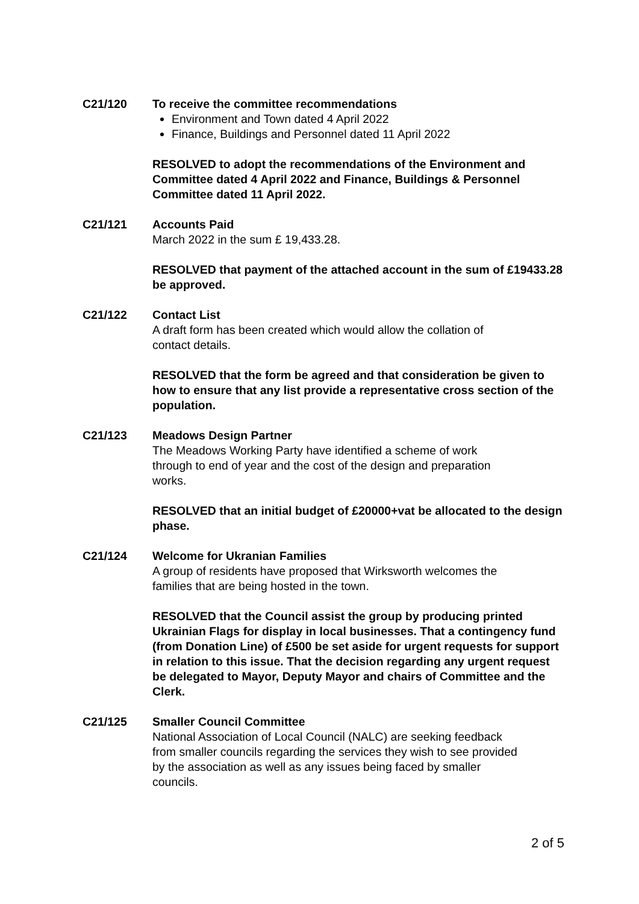C21/120 To receive the committee recommendations
Environment and Town dated 4 April 2022
Finance, Buildings and Personnel dated 11 April 2022
RESOLVED to adopt the recommendations of the Environment and Committee dated 4 April 2022 and Finance, Buildings & Personnel Committee dated 11 April 2022.
C21/121 Accounts Paid
March 2022 in the sum £ 19,433.28.
RESOLVED that payment of the attached account in the sum of £19433.28 be approved.
C21/122 Contact List
A draft form has been created which would allow the collation of
contact details.
RESOLVED that the form be agreed and that consideration be given to how to ensure that any list provide a representative cross section of the population.
C21/123 Meadows Design Partner
The Meadows Working Party have identified a scheme of work
through to end of year and the cost of the design and preparation
works.
RESOLVED that an initial budget of £20000+vat be allocated to the design phase.
C21/124 Welcome for Ukranian Families
A group of residents have proposed that Wirksworth welcomes the
families that are being hosted in the town.
RESOLVED that the Council assist the group by producing printed Ukrainian Flags for display in local businesses. That a contingency fund (from Donation Line) of £500 be set aside for urgent requests for support in relation to this issue. That the decision regarding any urgent request be delegated to Mayor, Deputy Mayor and chairs of Committee and the Clerk.
C21/125 Smaller Council Committee
National Association of Local Council (NALC) are seeking feedback
from smaller councils regarding the services they wish to see provided
by the association as well as any issues being faced by smaller
councils.
2 of 5